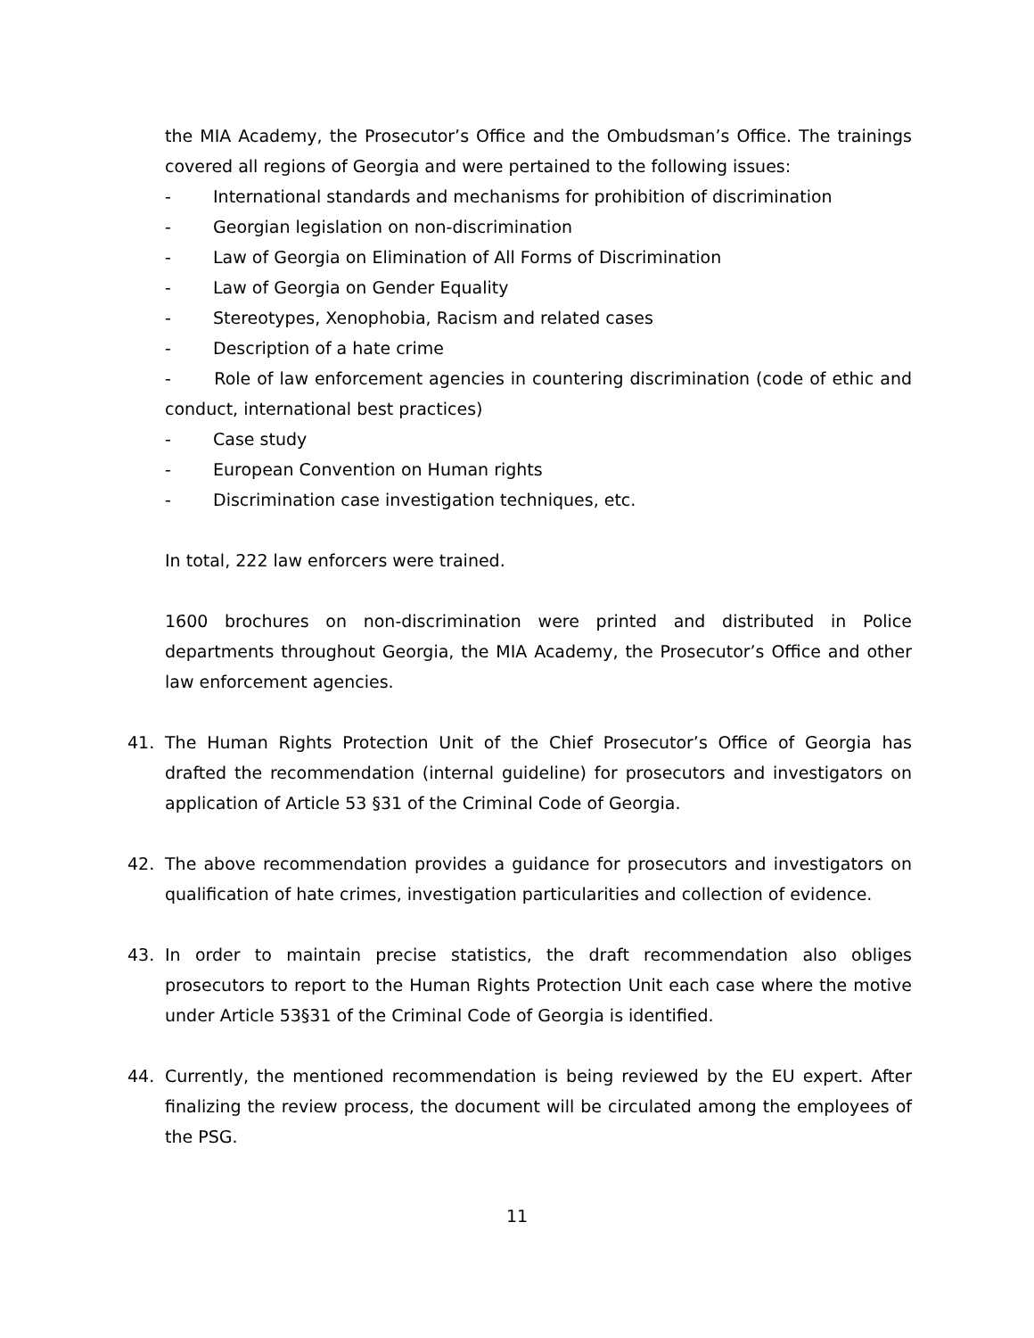the MIA Academy, the Prosecutor’s Office and the Ombudsman’s Office. The trainings covered all regions of Georgia and were pertained to the following issues:
- International standards and mechanisms for prohibition of discrimination
- Georgian legislation on non-discrimination
- Law of Georgia on Elimination of All Forms of Discrimination
- Law of Georgia on Gender Equality
- Stereotypes, Xenophobia, Racism and related cases
- Description of a hate crime
- Role of law enforcement agencies in countering discrimination (code of ethic and conduct, international best practices)
- Case study
- European Convention on Human rights
- Discrimination case investigation techniques, etc.
In total, 222 law enforcers were trained.
1600 brochures on non-discrimination were printed and distributed in Police departments throughout Georgia, the MIA Academy, the Prosecutor’s Office and other law enforcement agencies.
41. The Human Rights Protection Unit of the Chief Prosecutor’s Office of Georgia has drafted the recommendation (internal guideline) for prosecutors and investigators on application of Article 53 §31 of the Criminal Code of Georgia.
42. The above recommendation provides a guidance for prosecutors and investigators on qualification of hate crimes, investigation particularities and collection of evidence.
43. In order to maintain precise statistics, the draft recommendation also obliges prosecutors to report to the Human Rights Protection Unit each case where the motive under Article 53§31 of the Criminal Code of Georgia is identified.
44. Currently, the mentioned recommendation is being reviewed by the EU expert. After finalizing the review process, the document will be circulated among the employees of the PSG.
11